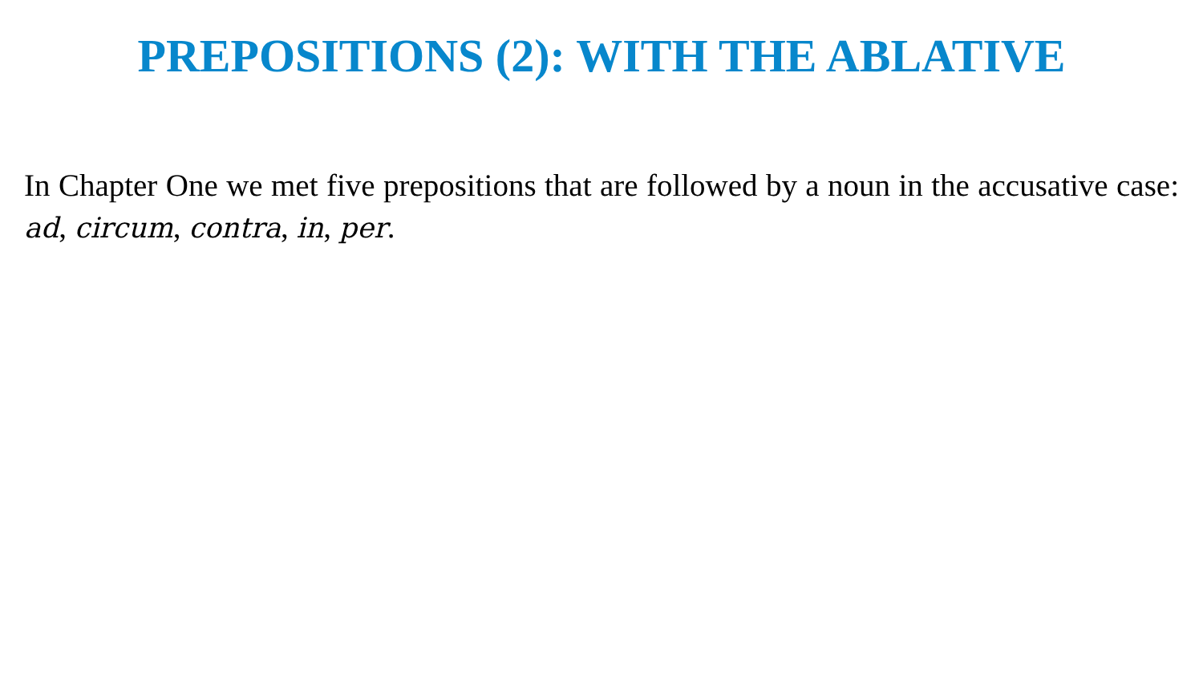PREPOSITIONS (2): WITH THE ABLATIVE
In Chapter One we met five prepositions that are followed by a noun in the accusative case: ad, circum, contra, in, per.